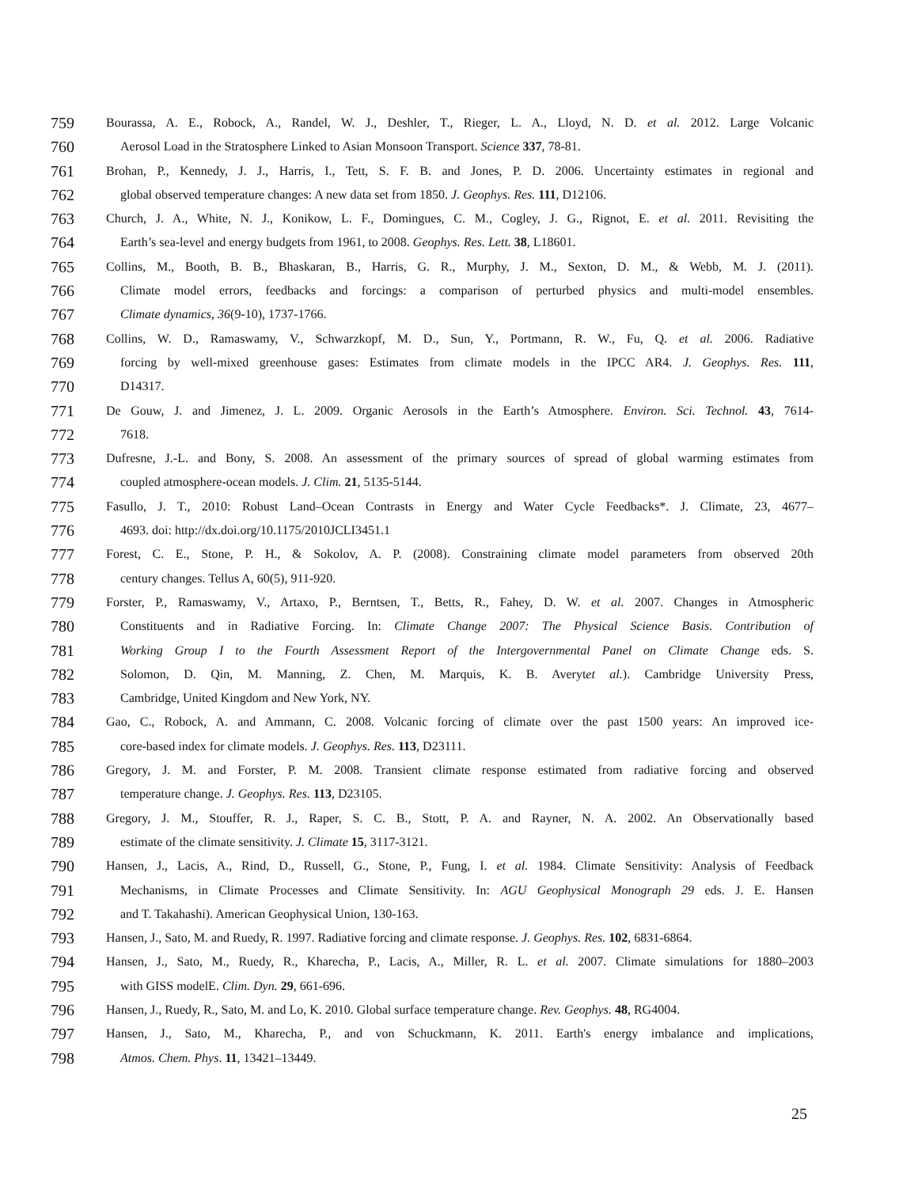759 Bourassa, A. E., Robock, A., Randel, W. J., Deshler, T., Rieger, L. A., Lloyd, N. D. et al. 2012. Large Volcanic
760 Aerosol Load in the Stratosphere Linked to Asian Monsoon Transport. Science 337, 78-81.
761 Brohan, P., Kennedy, J. J., Harris, I., Tett, S. F. B. and Jones, P. D. 2006. Uncertainty estimates in regional and
762 global observed temperature changes: A new data set from 1850. J. Geophys. Res. 111, D12106.
763 Church, J. A., White, N. J., Konikow, L. F., Domingues, C. M., Cogley, J. G., Rignot, E. et al. 2011. Revisiting the
764 Earth’s sea-level and energy budgets from 1961, to 2008. Geophys. Res. Lett. 38, L18601.
765 Collins, M., Booth, B. B., Bhaskaran, B., Harris, G. R., Murphy, J. M., Sexton, D. M., & Webb, M. J. (2011).
766 Climate model errors, feedbacks and forcings: a comparison of perturbed physics and multi-model ensembles.
767 Climate dynamics, 36(9-10), 1737-1766.
768 Collins, W. D., Ramaswamy, V., Schwarzkopf, M. D., Sun, Y., Portmann, R. W., Fu, Q. et al. 2006. Radiative
769 forcing by well-mixed greenhouse gases: Estimates from climate models in the IPCC AR4. J. Geophys. Res. 111,
770 D14317.
771 De Gouw, J. and Jimenez, J. L. 2009. Organic Aerosols in the Earth’s Atmosphere. Environ. Sci. Technol. 43, 7614-
772 7618.
773 Dufresne, J.-L. and Bony, S. 2008. An assessment of the primary sources of spread of global warming estimates from
774 coupled atmosphere-ocean models. J. Clim. 21, 5135-5144.
775 Fasullo, J. T., 2010: Robust Land–Ocean Contrasts in Energy and Water Cycle Feedbacks*. J. Climate, 23, 4677–
776 4693. doi: http://dx.doi.org/10.1175/2010JCLI3451.1
777 Forest, C. E., Stone, P. H., & Sokolov, A. P. (2008). Constraining climate model parameters from observed 20th
778 century changes. Tellus A, 60(5), 911-920.
779 Forster, P., Ramaswamy, V., Artaxo, P., Berntsen, T., Betts, R., Fahey, D. W. et al. 2007. Changes in Atmospheric
780 Constituents and in Radiative Forcing. In: Climate Change 2007: The Physical Science Basis. Contribution of
781 Working Group I to the Fourth Assessment Report of the Intergovernmental Panel on Climate Change eds. S.
782 Solomon, D. Qin, M. Manning, Z. Chen, M. Marquis, K. B. Averytet al.). Cambridge University Press,
783 Cambridge, United Kingdom and New York, NY.
784 Gao, C., Robock, A. and Ammann, C. 2008. Volcanic forcing of climate over the past 1500 years: An improved ice-
785 core-based index for climate models. J. Geophys. Res. 113, D23111.
786 Gregory, J. M. and Forster, P. M. 2008. Transient climate response estimated from radiative forcing and observed
787 temperature change. J. Geophys. Res. 113, D23105.
788 Gregory, J. M., Stouffer, R. J., Raper, S. C. B., Stott, P. A. and Rayner, N. A. 2002. An Observationally based
789 estimate of the climate sensitivity. J. Climate 15, 3117-3121.
790 Hansen, J., Lacis, A., Rind, D., Russell, G., Stone, P., Fung, I. et al. 1984. Climate Sensitivity: Analysis of Feedback
791 Mechanisms, in Climate Processes and Climate Sensitivity. In: AGU Geophysical Monograph 29 eds. J. E. Hansen
792 and T. Takahashi). American Geophysical Union, 130-163.
793 Hansen, J., Sato, M. and Ruedy, R. 1997. Radiative forcing and climate response. J. Geophys. Res. 102, 6831-6864.
794 Hansen, J., Sato, M., Ruedy, R., Kharecha, P., Lacis, A., Miller, R. L. et al. 2007. Climate simulations for 1880–2003
795 with GISS modelE. Clim. Dyn. 29, 661-696.
796 Hansen, J., Ruedy, R., Sato, M. and Lo, K. 2010. Global surface temperature change. Rev. Geophys. 48, RG4004.
797 Hansen, J., Sato, M., Kharecha, P., and von Schuckmann, K. 2011. Earth's energy imbalance and implications,
798 Atmos. Chem. Phys. 11, 13421–13449.
25